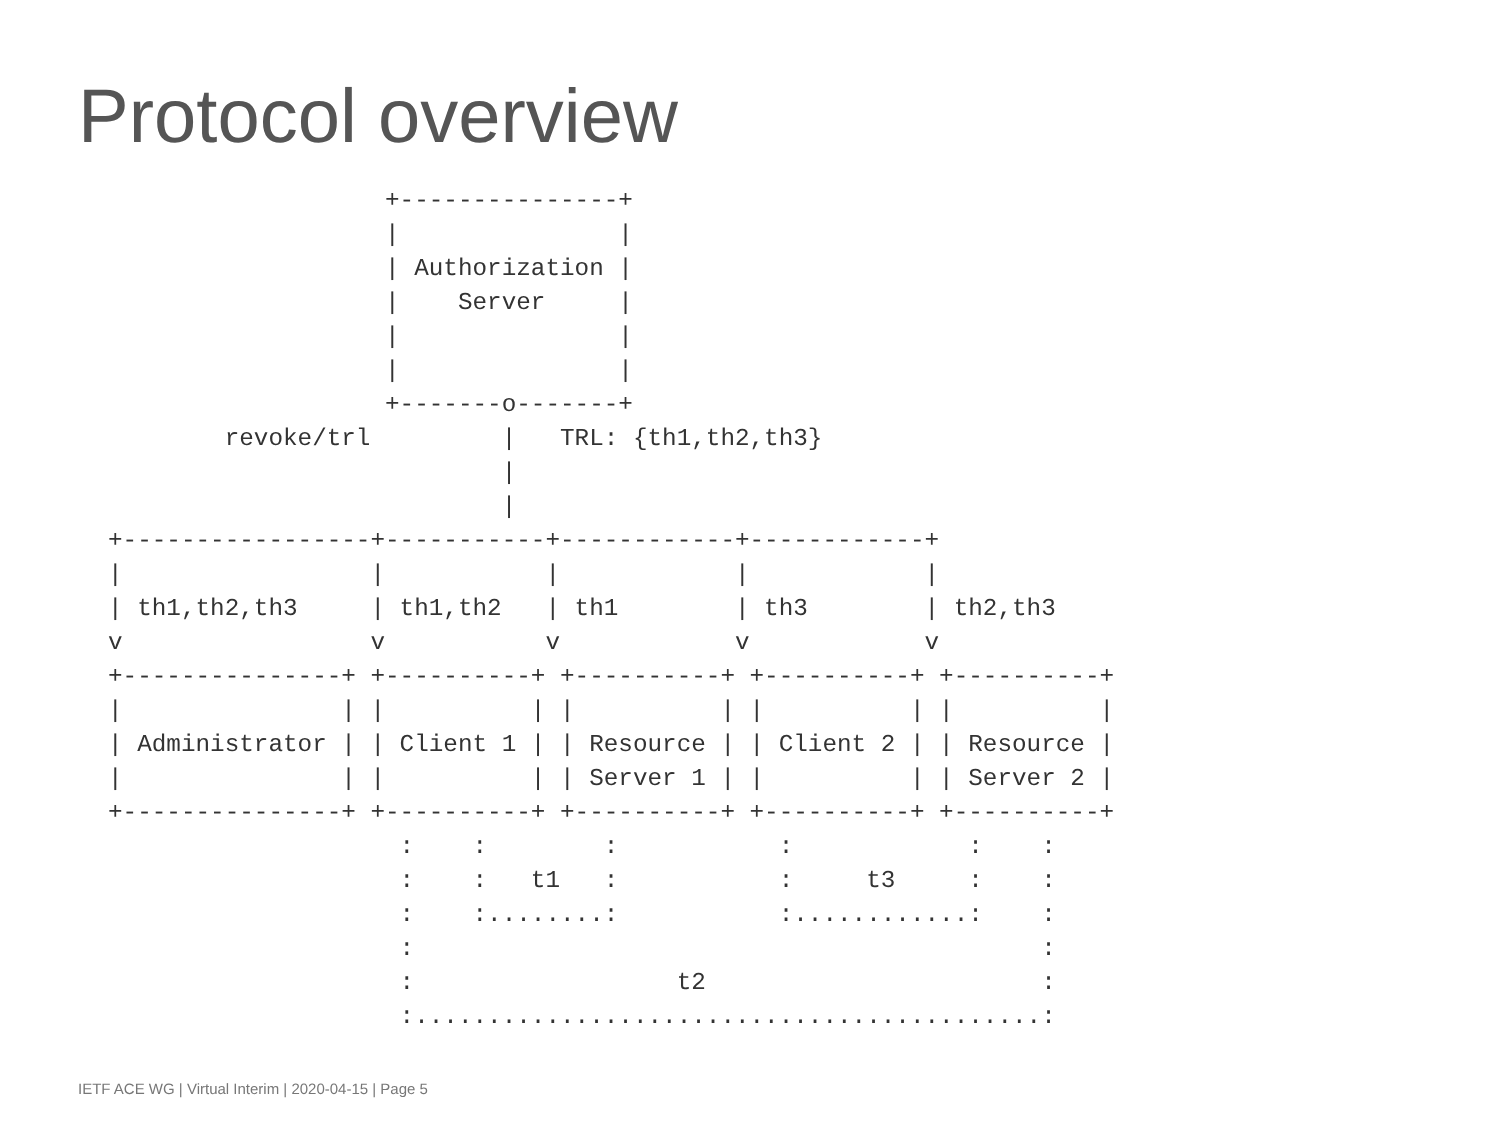Protocol overview
                   +---------------+
                   |               |
                   | Authorization |
                   |    Server     |
                   |               |
                   |               |
                   +-------o-------+
        revoke/trl         |   TRL: {th1,th2,th3}
                           |
                           |
+-----------------+-----------+------------+------------+
|                 |           |            |            |
| th1,th2,th3     | th1,th2   | th1        | th3        | th2,th3
v                 v           v            v            v
+---------------+ +----------+ +----------+ +----------+ +----------+
|               | |          | |          | |          | |          |
| Administrator | | Client 1 | | Resource | | Client 2 | | Resource |
|               | |          | | Server 1 | |          | | Server 2 |
+---------------+ +----------+ +----------+ +----------+ +----------+
                    :    :        :           :            :    :
                    :    :   t1   :           :     t3     :    :
                    :    :........:           :............:    :
                    :                                           :
                    :                  t2                       :
                    :...........................................:
IETF ACE WG | Virtual Interim | 2020-04-15 | Page 5